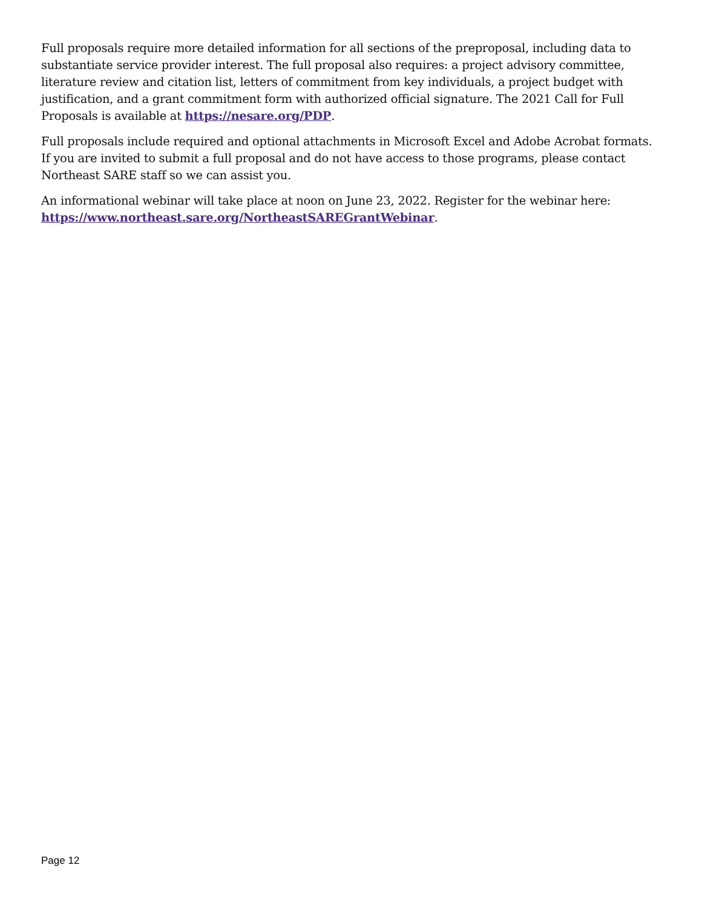Full proposals require more detailed information for all sections of the preproposal, including data to substantiate service provider interest. The full proposal also requires: a project advisory committee, literature review and citation list, letters of commitment from key individuals, a project budget with justification, and a grant commitment form with authorized official signature. The 2021 Call for Full Proposals is available at https://nesare.org/PDP.
Full proposals include required and optional attachments in Microsoft Excel and Adobe Acrobat formats. If you are invited to submit a full proposal and do not have access to those programs, please contact Northeast SARE staff so we can assist you.
An informational webinar will take place at noon on June 23, 2022. Register for the webinar here: https://www.northeast.sare.org/NortheastSAREGrantWebinar.
Page 12